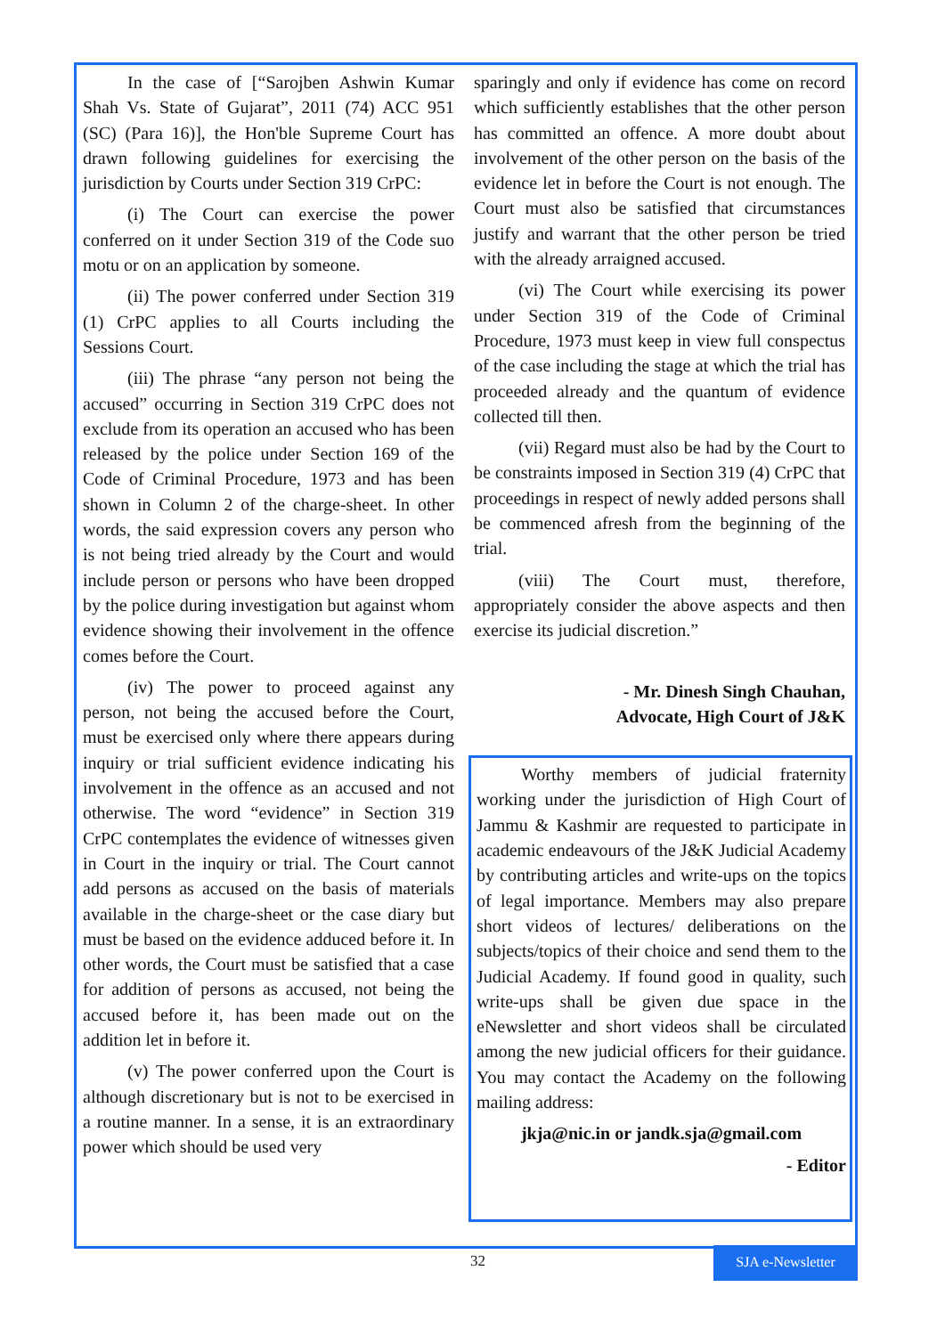In the case of [“Sarojben Ashwin Kumar Shah Vs. State of Gujarat”, 2011 (74) ACC 951 (SC) (Para 16)], the Hon'ble Supreme Court has drawn following guidelines for exercising the jurisdiction by Courts under Section 319 CrPC:
(i) The Court can exercise the power conferred on it under Section 319 of the Code suo motu or on an application by someone.
(ii) The power conferred under Section 319 (1) CrPC applies to all Courts including the Sessions Court.
(iii) The phrase “any person not being the accused” occurring in Section 319 CrPC does not exclude from its operation an accused who has been released by the police under Section 169 of the Code of Criminal Procedure, 1973 and has been shown in Column 2 of the charge-sheet. In other words, the said expression covers any person who is not being tried already by the Court and would include person or persons who have been dropped by the police during investigation but against whom evidence showing their involvement in the offence comes before the Court.
(iv) The power to proceed against any person, not being the accused before the Court, must be exercised only where there appears during inquiry or trial sufficient evidence indicating his involvement in the offence as an accused and not otherwise. The word “evidence” in Section 319 CrPC contemplates the evidence of witnesses given in Court in the inquiry or trial. The Court cannot add persons as accused on the basis of materials available in the charge-sheet or the case diary but must be based on the evidence adduced before it. In other words, the Court must be satisfied that a case for addition of persons as accused, not being the accused before it, has been made out on the addition let in before it.
(v) The power conferred upon the Court is although discretionary but is not to be exercised in a routine manner. In a sense, it is an extraordinary power which should be used very
sparingly and only if evidence has come on record which sufficiently establishes that the other person has committed an offence. A more doubt about involvement of the other person on the basis of the evidence let in before the Court is not enough. The Court must also be satisfied that circumstances justify and warrant that the other person be tried with the already arraigned accused.
(vi) The Court while exercising its power under Section 319 of the Code of Criminal Procedure, 1973 must keep in view full conspectus of the case including the stage at which the trial has proceeded already and the quantum of evidence collected till then.
(vii) Regard must also be had by the Court to be constraints imposed in Section 319 (4) CrPC that proceedings in respect of newly added persons shall be commenced afresh from the beginning of the trial.
(viii) The Court must, therefore, appropriately consider the above aspects and then exercise its judicial discretion.”
- Mr. Dinesh Singh Chauhan,
Advocate, High Court of J&K
Worthy members of judicial fraternity working under the jurisdiction of High Court of Jammu & Kashmir are requested to participate in academic endeavours of the J&K Judicial Academy by contributing articles and write-ups on the topics of legal importance. Members may also prepare short videos of lectures/ deliberations on the subjects/topics of their choice and send them to the Judicial Academy. If found good in quality, such write-ups shall be given due space in the eNewsletter and short videos shall be circulated among the new judicial officers for their guidance. You may contact the Academy on the following mailing address:
jkja@nic.in or jandk.sja@gmail.com
- Editor
32 SJA e-Newsletter